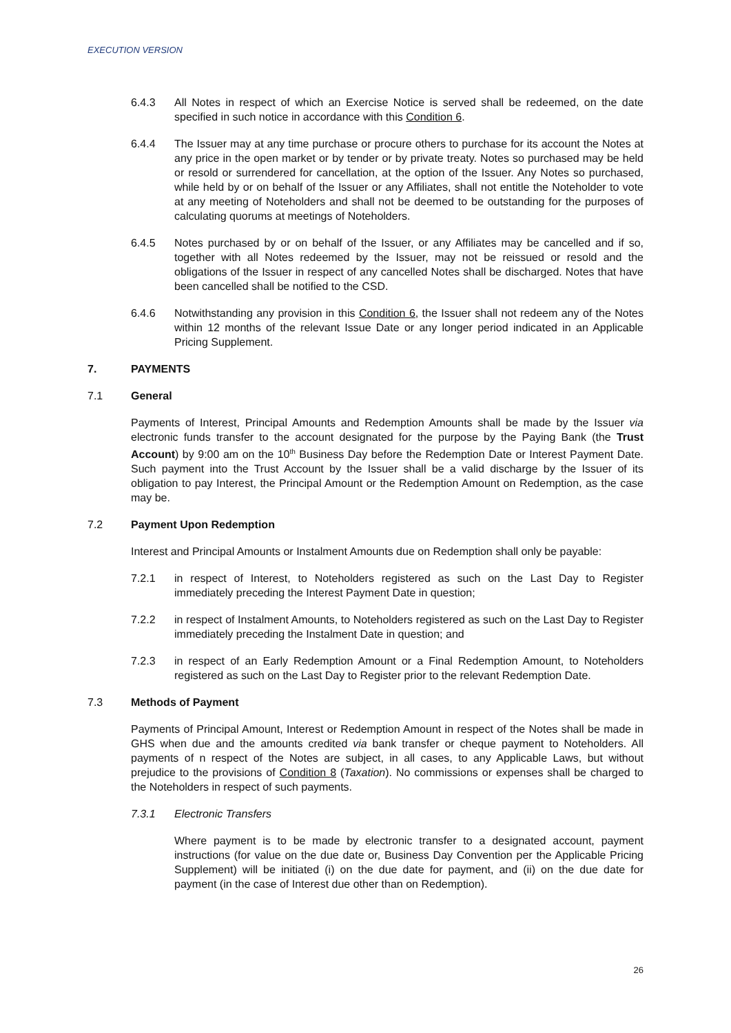EXECUTION VERSION
6.4.3 All Notes in respect of which an Exercise Notice is served shall be redeemed, on the date specified in such notice in accordance with this Condition 6.
6.4.4 The Issuer may at any time purchase or procure others to purchase for its account the Notes at any price in the open market or by tender or by private treaty. Notes so purchased may be held or resold or surrendered for cancellation, at the option of the Issuer. Any Notes so purchased, while held by or on behalf of the Issuer or any Affiliates, shall not entitle the Noteholder to vote at any meeting of Noteholders and shall not be deemed to be outstanding for the purposes of calculating quorums at meetings of Noteholders.
6.4.5 Notes purchased by or on behalf of the Issuer, or any Affiliates may be cancelled and if so, together with all Notes redeemed by the Issuer, may not be reissued or resold and the obligations of the Issuer in respect of any cancelled Notes shall be discharged. Notes that have been cancelled shall be notified to the CSD.
6.4.6 Notwithstanding any provision in this Condition 6, the Issuer shall not redeem any of the Notes within 12 months of the relevant Issue Date or any longer period indicated in an Applicable Pricing Supplement.
7. PAYMENTS
7.1 General
Payments of Interest, Principal Amounts and Redemption Amounts shall be made by the Issuer via electronic funds transfer to the account designated for the purpose by the Paying Bank (the Trust Account) by 9:00 am on the 10<sup>th</sup> Business Day before the Redemption Date or Interest Payment Date. Such payment into the Trust Account by the Issuer shall be a valid discharge by the Issuer of its obligation to pay Interest, the Principal Amount or the Redemption Amount on Redemption, as the case may be.
7.2 Payment Upon Redemption
Interest and Principal Amounts or Instalment Amounts due on Redemption shall only be payable:
7.2.1 in respect of Interest, to Noteholders registered as such on the Last Day to Register immediately preceding the Interest Payment Date in question;
7.2.2 in respect of Instalment Amounts, to Noteholders registered as such on the Last Day to Register immediately preceding the Instalment Date in question; and
7.2.3 in respect of an Early Redemption Amount or a Final Redemption Amount, to Noteholders registered as such on the Last Day to Register prior to the relevant Redemption Date.
7.3 Methods of Payment
Payments of Principal Amount, Interest or Redemption Amount in respect of the Notes shall be made in GHS when due and the amounts credited via bank transfer or cheque payment to Noteholders. All payments of n respect of the Notes are subject, in all cases, to any Applicable Laws, but without prejudice to the provisions of Condition 8 (Taxation). No commissions or expenses shall be charged to the Noteholders in respect of such payments.
7.3.1 Electronic Transfers
Where payment is to be made by electronic transfer to a designated account, payment instructions (for value on the due date or, Business Day Convention per the Applicable Pricing Supplement) will be initiated (i) on the due date for payment, and (ii) on the due date for payment (in the case of Interest due other than on Redemption).
26